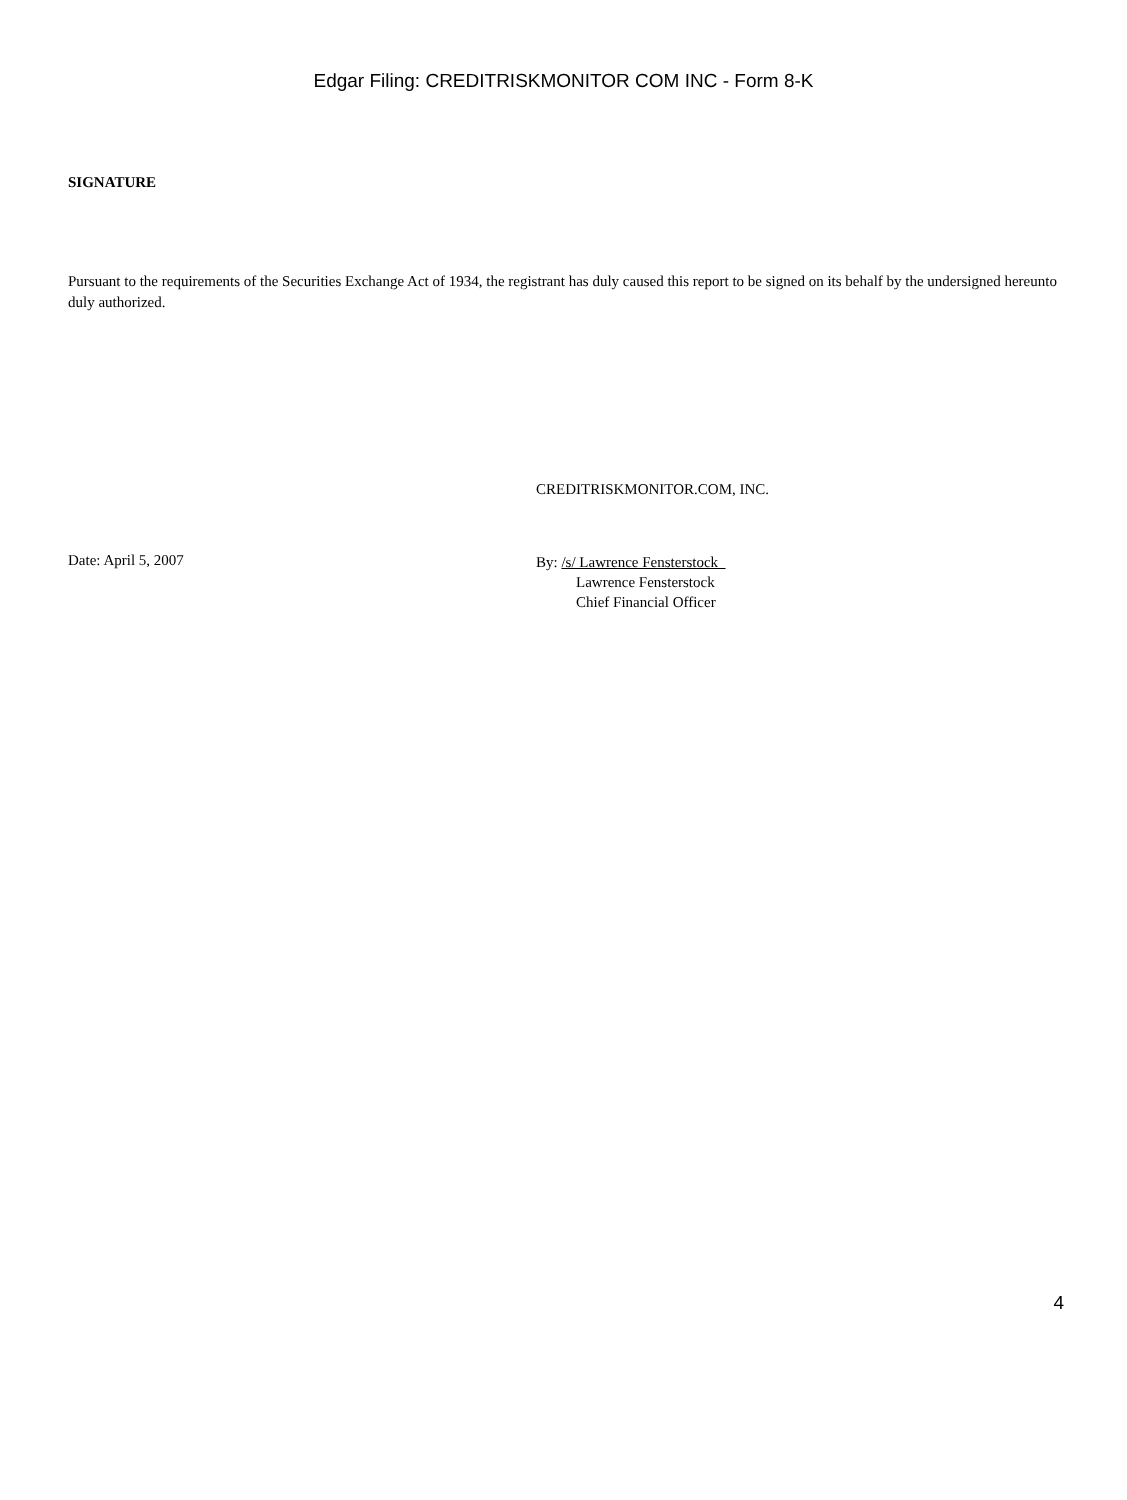Edgar Filing: CREDITRISKMONITOR COM INC - Form 8-K
SIGNATURE
Pursuant to the requirements of the Securities Exchange Act of 1934, the registrant has duly caused this report to be signed on its behalf by the undersigned hereunto duly authorized.
CREDITRISKMONITOR.COM, INC.
Date: April 5, 2007
By: /s/ Lawrence Fensterstock
Lawrence Fensterstock
Chief Financial Officer
4